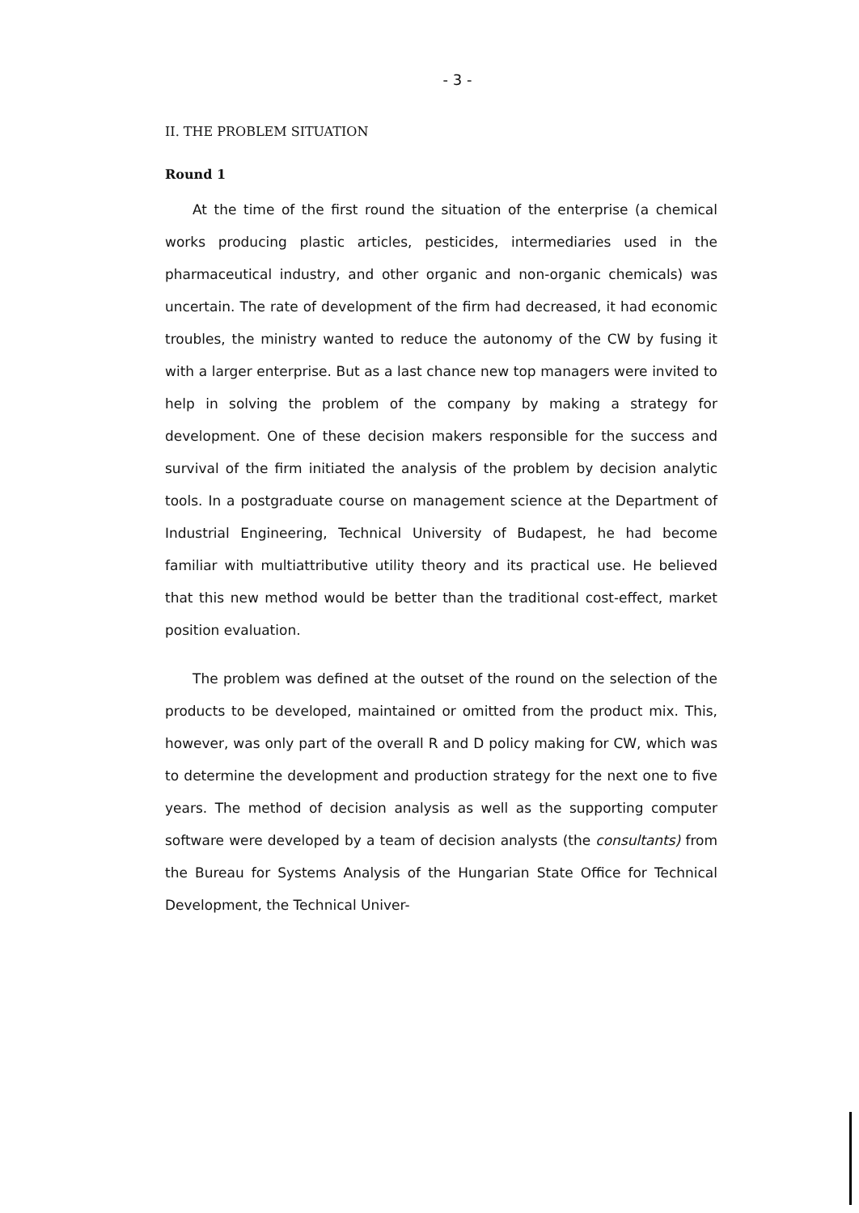- 3 -
II. THE PROBLEM SITUATION
Round 1
At the time of the first round the situation of the enterprise (a chemical works producing plastic articles, pesticides, intermediaries used in the pharmaceutical industry, and other organic and non-organic chemicals) was uncertain. The rate of development of the firm had decreased, it had economic troubles, the ministry wanted to reduce the autonomy of the CW by fusing it with a larger enterprise. But as a last chance new top managers were invited to help in solving the problem of the company by making a strategy for development. One of these decision makers responsible for the success and survival of the firm initiated the analysis of the problem by decision analytic tools. In a postgraduate course on management science at the Department of Industrial Engineering, Technical University of Budapest, he had become familiar with multiattributive utility theory and its practical use. He believed that this new method would be better than the traditional cost-effect, market position evaluation.
The problem was defined at the outset of the round on the selection of the products to be developed, maintained or omitted from the product mix. This, however, was only part of the overall R and D policy making for CW, which was to determine the development and production strategy for the next one to five years. The method of decision analysis as well as the supporting computer software were developed by a team of decision analysts (the consultants) from the Bureau for Systems Analysis of the Hungarian State Office for Technical Development, the Technical Univer-